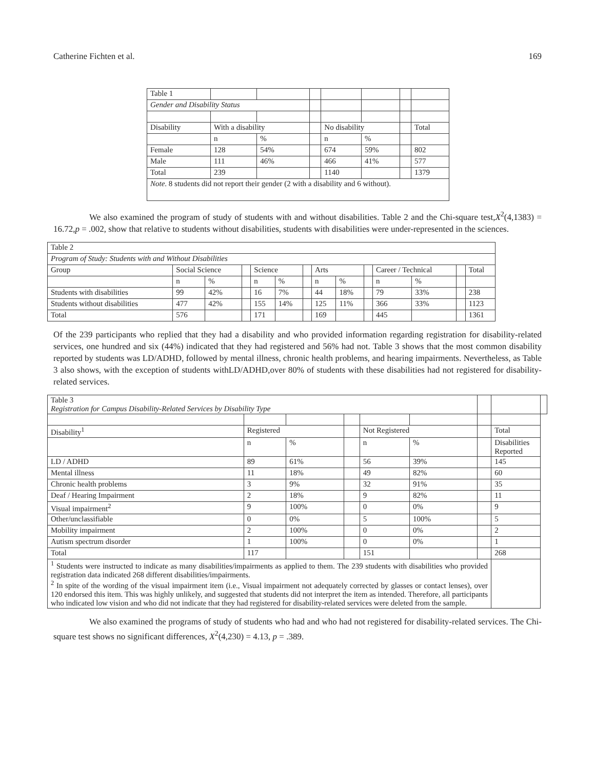Catherine Fichten et al. 169
| Table 1 | | | | | | | |
| Gender and Disability Status | | | | | | | |
| Disability | With a disability | | | No disability | | | Total |
| | n | % | | n | % | | |
| Female | 128 | 54% | | 674 | 59% | | 802 |
| Male | 111 | 46% | | 466 | 41% | | 577 |
| Total | 239 | | | 1140 | | | 1379 |
| Note . 8 students did not report their gender (2 with a disability and 6 without). | | | | | | | |
We also examined the program of study of students with and without disabilities. Table 2 and the Chi-square test,X<sup>2</sup>(4,1383) = 16.72,p = .002, show that relative to students without disabilities, students with disabilities were under-represented in the sciences.
| Table 2 | | | | | | | | | | | | | |
| Program of Study: Students with and Without Disabilities | | | | | | | | | | | | | |
| Group | Social Science | | | Science | | | Arts | | | Career / Technical | | | Total |
| | n | % | | n | % | | n | % | | n | % | | |
| Students with disabilities | 99 | 42% | | 16 | 7% | | 44 | 18% | | 79 | 33% | | 238 |
| Students without disabilities | 477 | 42% | | 155 | 14% | | 125 | 11% | | 366 | 33% | | 1123 |
| Total | 576 | | | 171 | | | 169 | | | 445 | | | 1361 |
Of the 239 participants who replied that they had a disability and who provided information regarding registration for disability-related services, one hundred and six (44%) indicated that they had registered and 56% had not. Table 3 shows that the most common disability reported by students was LD/ADHD, followed by mental illness, chronic health problems, and hearing impairments. Nevertheless, as Table 3 also shows, with the exception of students withLD/ADHD,over 80% of students with these disabilities had not registered for disability-related services.
| Table 3 Registration for Campus Disability-Related Services by Disability Type | | | | | | | | |
| Disability<sup>1</sup> | Registered | | | Not Registered | | | Total | |
| | n | % | | n | % | | Disabilities Reported | |
| LD / ADHD | 89 | 61% | | 56 | 39% | | 145 | |
| Mental illness | 11 | 18% | | 49 | 82% | | 60 | |
| Chronic health problems | 3 | 9% | | 32 | 91% | | 35 | |
| Deaf / Hearing Impairment | 2 | 18% | | 9 | 82% | | 11 | |
| Visual impairment<sup>2</sup> | 9 | 100% | | 0 | 0% | | 9 | |
| Other/unclassifiable | 0 | 0% | | 5 | 100% | | 5 | |
| Mobility impairment | 2 | 100% | | 0 | 0% | | 2 | |
| Autism spectrum disorder | 1 | 100% | | 0 | 0% | | 1 | |
| Total | 117 | | | 151 | | | 268 | |
| <sup>1</sup> Students were instructed to indicate as many disabilities/impairments as applied to them. The 239 students with disabilities who provided registration data indicated 268 different disabilities/impairments. <sup>2</sup> In spite of the wording of the visual impairment item (i.e., Visual impairment not adequately corrected by glasses or contact lenses), over 120 endorsed this item. This was highly unlikely, and suggested that students did not interpret the item as intended. Therefore, all participants who indicated low vision and who did not indicate that they had registered for disability-related services were deleted from the sample. | | | | | | | | |
We also examined the programs of study of students who had and who had not registered for disability-related services. The Chi-square test shows no significant differences, X<sup>2</sup>(4,230) = 4.13, p = .389.